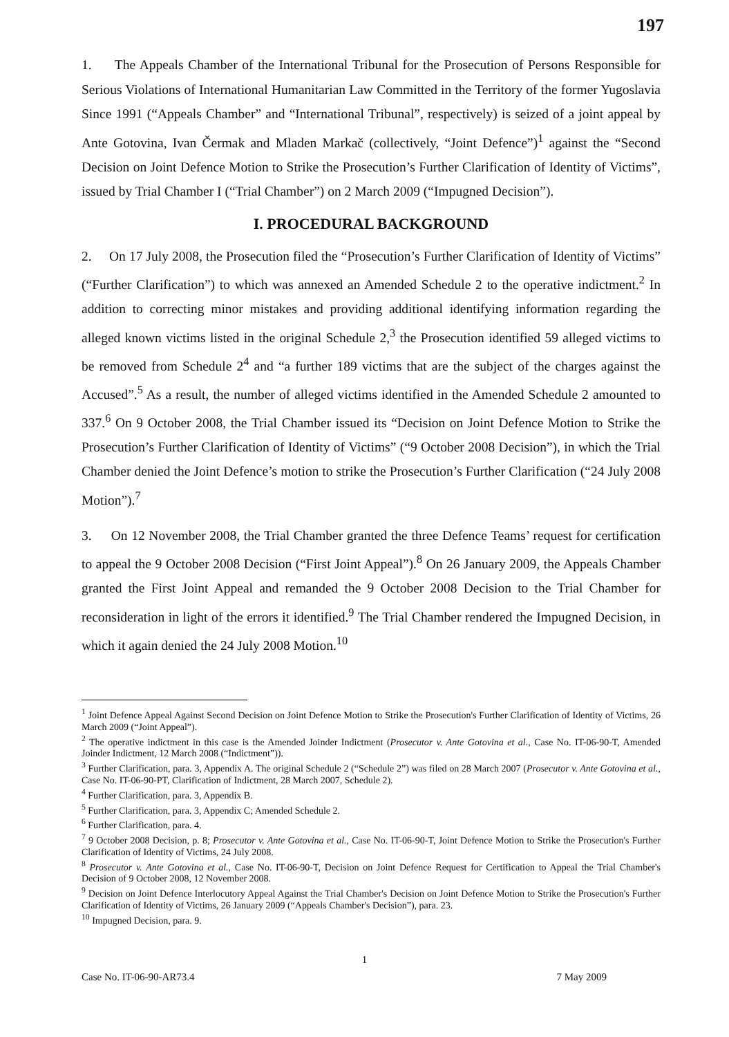197
1. The Appeals Chamber of the International Tribunal for the Prosecution of Persons Responsible for Serious Violations of International Humanitarian Law Committed in the Territory of the former Yugoslavia Since 1991 (“Appeals Chamber” and “International Tribunal”, respectively) is seized of a joint appeal by Ante Gotovina, Ivan Čermak and Mladen Markač (collectively, “Joint Defence”)<sup>1</sup> against the “Second Decision on Joint Defence Motion to Strike the Prosecution’s Further Clarification of Identity of Victims”, issued by Trial Chamber I (“Trial Chamber”) on 2 March 2009 (“Impugned Decision”).
I. PROCEDURAL BACKGROUND
2. On 17 July 2008, the Prosecution filed the “Prosecution’s Further Clarification of Identity of Victims” (“Further Clarification”) to which was annexed an Amended Schedule 2 to the operative indictment.<sup>2</sup> In addition to correcting minor mistakes and providing additional identifying information regarding the alleged known victims listed in the original Schedule 2,<sup>3</sup> the Prosecution identified 59 alleged victims to be removed from Schedule 2<sup>4</sup> and “a further 189 victims that are the subject of the charges against the Accused”.<sup>5</sup> As a result, the number of alleged victims identified in the Amended Schedule 2 amounted to 337.<sup>6</sup> On 9 October 2008, the Trial Chamber issued its “Decision on Joint Defence Motion to Strike the Prosecution’s Further Clarification of Identity of Victims” (“9 October 2008 Decision”), in which the Trial Chamber denied the Joint Defence’s motion to strike the Prosecution’s Further Clarification (“24 July 2008 Motion”).<sup>7</sup>
3. On 12 November 2008, the Trial Chamber granted the three Defence Teams’ request for certification to appeal the 9 October 2008 Decision (“First Joint Appeal”).<sup>8</sup> On 26 January 2009, the Appeals Chamber granted the First Joint Appeal and remanded the 9 October 2008 Decision to the Trial Chamber for reconsideration in light of the errors it identified.<sup>9</sup> The Trial Chamber rendered the Impugned Decision, in which it again denied the 24 July 2008 Motion.<sup>10</sup>
<sup>1</sup> Joint Defence Appeal Against Second Decision on Joint Defence Motion to Strike the Prosecution's Further Clarification of Identity of Victims, 26 March 2009 (“Joint Appeal”).
<sup>2</sup> The operative indictment in this case is the Amended Joinder Indictment (Prosecutor v. Ante Gotovina et al., Case No. IT-06-90-T, Amended Joinder Indictment, 12 March 2008 (“Indictment”)).
<sup>3</sup> Further Clarification, para. 3, Appendix A. The original Schedule 2 (“Schedule 2”) was filed on 28 March 2007 (Prosecutor v. Ante Gotovina et al., Case No. IT-06-90-PT, Clarification of Indictment, 28 March 2007, Schedule 2).
<sup>4</sup> Further Clarification, para. 3, Appendix B.
<sup>5</sup> Further Clarification, para. 3, Appendix C; Amended Schedule 2.
<sup>6</sup> Further Clarification, para. 4.
<sup>7</sup> 9 October 2008 Decision, p. 8; Prosecutor v. Ante Gotovina et al., Case No. IT-06-90-T, Joint Defence Motion to Strike the Prosecution's Further Clarification of Identity of Victims, 24 July 2008.
<sup>8</sup> Prosecutor v. Ante Gotovina et al., Case No. IT-06-90-T, Decision on Joint Defence Request for Certification to Appeal the Trial Chamber's Decision of 9 October 2008, 12 November 2008.
<sup>9</sup> Decision on Joint Defence Interlocutory Appeal Against the Trial Chamber's Decision on Joint Defence Motion to Strike the Prosecution's Further Clarification of Identity of Victims, 26 January 2009 (“Appeals Chamber's Decision”), para. 23.
<sup>10</sup> Impugned Decision, para. 9.
1
Case No. IT-06-90-AR73.4 7 May 2009